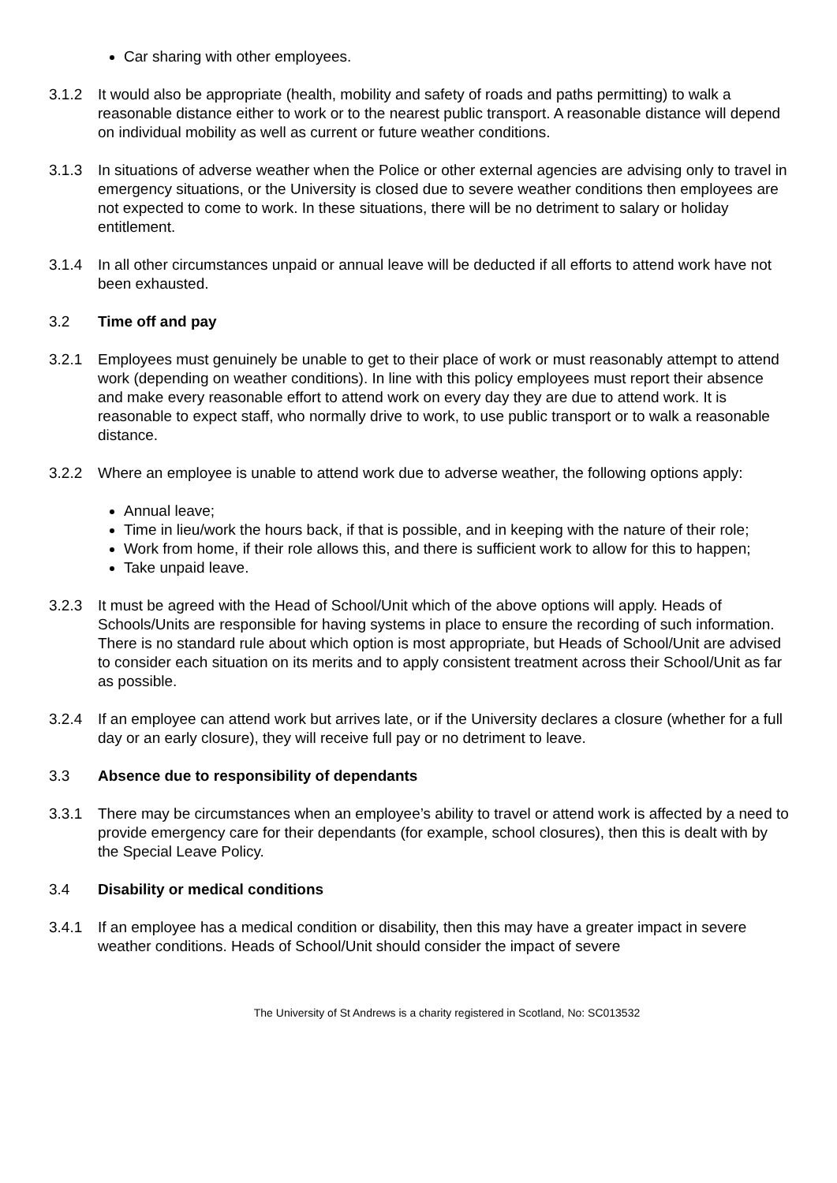Car sharing with other employees.
3.1.2 It would also be appropriate (health, mobility and safety of roads and paths permitting) to walk a reasonable distance either to work or to the nearest public transport. A reasonable distance will depend on individual mobility as well as current or future weather conditions.
3.1.3 In situations of adverse weather when the Police or other external agencies are advising only to travel in emergency situations, or the University is closed due to severe weather conditions then employees are not expected to come to work. In these situations, there will be no detriment to salary or holiday entitlement.
3.1.4 In all other circumstances unpaid or annual leave will be deducted if all efforts to attend work have not been exhausted.
3.2 Time off and pay
3.2.1 Employees must genuinely be unable to get to their place of work or must reasonably attempt to attend work (depending on weather conditions). In line with this policy employees must report their absence and make every reasonable effort to attend work on every day they are due to attend work. It is reasonable to expect staff, who normally drive to work, to use public transport or to walk a reasonable distance.
3.2.2 Where an employee is unable to attend work due to adverse weather, the following options apply:
Annual leave;
Time in lieu/work the hours back, if that is possible, and in keeping with the nature of their role;
Work from home, if their role allows this, and there is sufficient work to allow for this to happen;
Take unpaid leave.
3.2.3 It must be agreed with the Head of School/Unit which of the above options will apply. Heads of Schools/Units are responsible for having systems in place to ensure the recording of such information. There is no standard rule about which option is most appropriate, but Heads of School/Unit are advised to consider each situation on its merits and to apply consistent treatment across their School/Unit as far as possible.
3.2.4 If an employee can attend work but arrives late, or if the University declares a closure (whether for a full day or an early closure), they will receive full pay or no detriment to leave.
3.3 Absence due to responsibility of dependants
3.3.1 There may be circumstances when an employee’s ability to travel or attend work is affected by a need to provide emergency care for their dependants (for example, school closures), then this is dealt with by the Special Leave Policy.
3.4 Disability or medical conditions
3.4.1 If an employee has a medical condition or disability, then this may have a greater impact in severe weather conditions. Heads of School/Unit should consider the impact of severe
The University of St Andrews is a charity registered in Scotland, No: SC013532